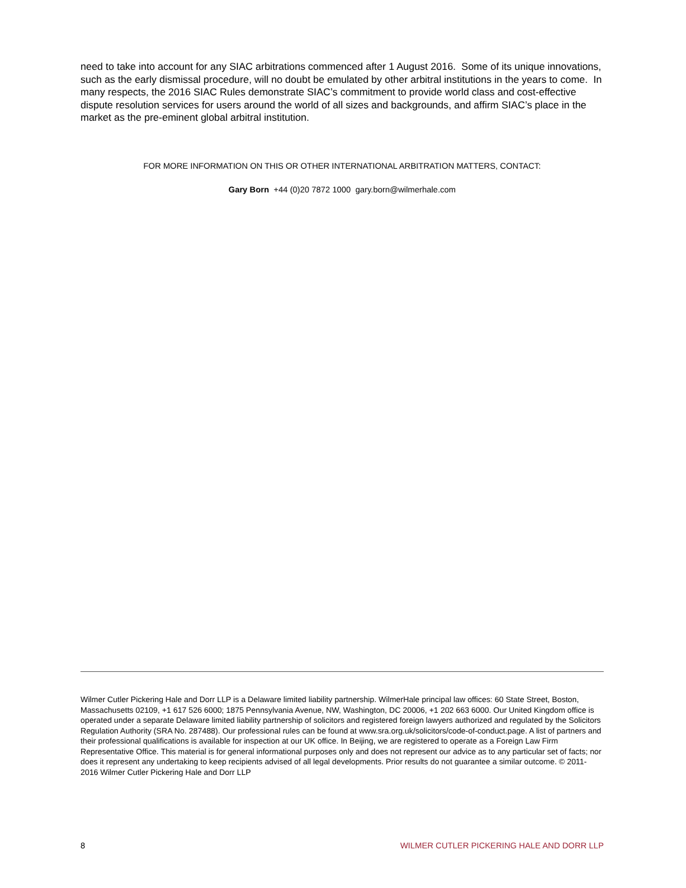need to take into account for any SIAC arbitrations commenced after 1 August 2016. Some of its unique innovations, such as the early dismissal procedure, will no doubt be emulated by other arbitral institutions in the years to come. In many respects, the 2016 SIAC Rules demonstrate SIAC’s commitment to provide world class and cost-effective dispute resolution services for users around the world of all sizes and backgrounds, and affirm SIAC’s place in the market as the pre-eminent global arbitral institution.
FOR MORE INFORMATION ON THIS OR OTHER INTERNATIONAL ARBITRATION MATTERS, CONTACT:
Gary Born +44 (0)20 7872 1000 gary.born@wilmerhale.com
Wilmer Cutler Pickering Hale and Dorr LLP is a Delaware limited liability partnership. WilmerHale principal law offices: 60 State Street, Boston, Massachusetts 02109, +1 617 526 6000; 1875 Pennsylvania Avenue, NW, Washington, DC 20006, +1 202 663 6000. Our United Kingdom office is operated under a separate Delaware limited liability partnership of solicitors and registered foreign lawyers authorized and regulated by the Solicitors Regulation Authority (SRA No. 287488). Our professional rules can be found at www.sra.org.uk/solicitors/code-of-conduct.page. A list of partners and their professional qualifications is available for inspection at our UK office. In Beijing, we are registered to operate as a Foreign Law Firm Representative Office. This material is for general informational purposes only and does not represent our advice as to any particular set of facts; nor does it represent any undertaking to keep recipients advised of all legal developments. Prior results do not guarantee a similar outcome. © 2011-2016 Wilmer Cutler Pickering Hale and Dorr LLP
8 WILMER CUTLER PICKERING HALE AND DORR LLP